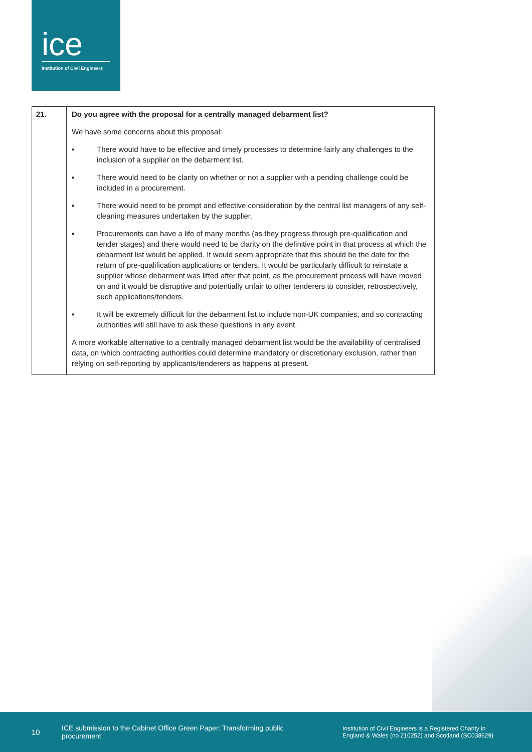ice
Institution of Civil Engineers
| 21. | Do you agree with the proposal for a centrally managed debarment list? We have some concerns about this proposal: ▪ There would have to be effective and timely processes to determine fairly any challenges to the inclusion of a supplier on the debarment list. ▪ There would need to be clarity on whether or not a supplier with a pending challenge could be included in a procurement. ▪ There would need to be prompt and effective consideration by the central list managers of any self-cleaning measures undertaken by the supplier. ▪ Procurements can have a life of many months (as they progress through pre-qualification and tender stages) and there would need to be clarity on the definitive point in that process at which the debarment list would be applied. It would seem appropriate that this should be the date for the return of pre-qualification applications or tenders. It would be particularly difficult to reinstate a supplier whose debarment was lifted after that point, as the procurement process will have moved on and it would be disruptive and potentially unfair to other tenderers to consider, retrospectively, such applications/tenders. ▪ It will be extremely difficult for the debarment list to include non-UK companies, and so contracting authorities will still have to ask these questions in any event. A more workable alternative to a centrally managed debarment list would be the availability of centralised data, on which contracting authorities could determine mandatory or discretionary exclusion, rather than relying on self-reporting by applicants/tenderers as happens at present. |
10 ICE submission to the Cabinet Office Green Paper: Transforming public procurement Institution of Civil Engineers is a Registered Charity in
England & Wales (no 210252) and Scotland (SC038629)